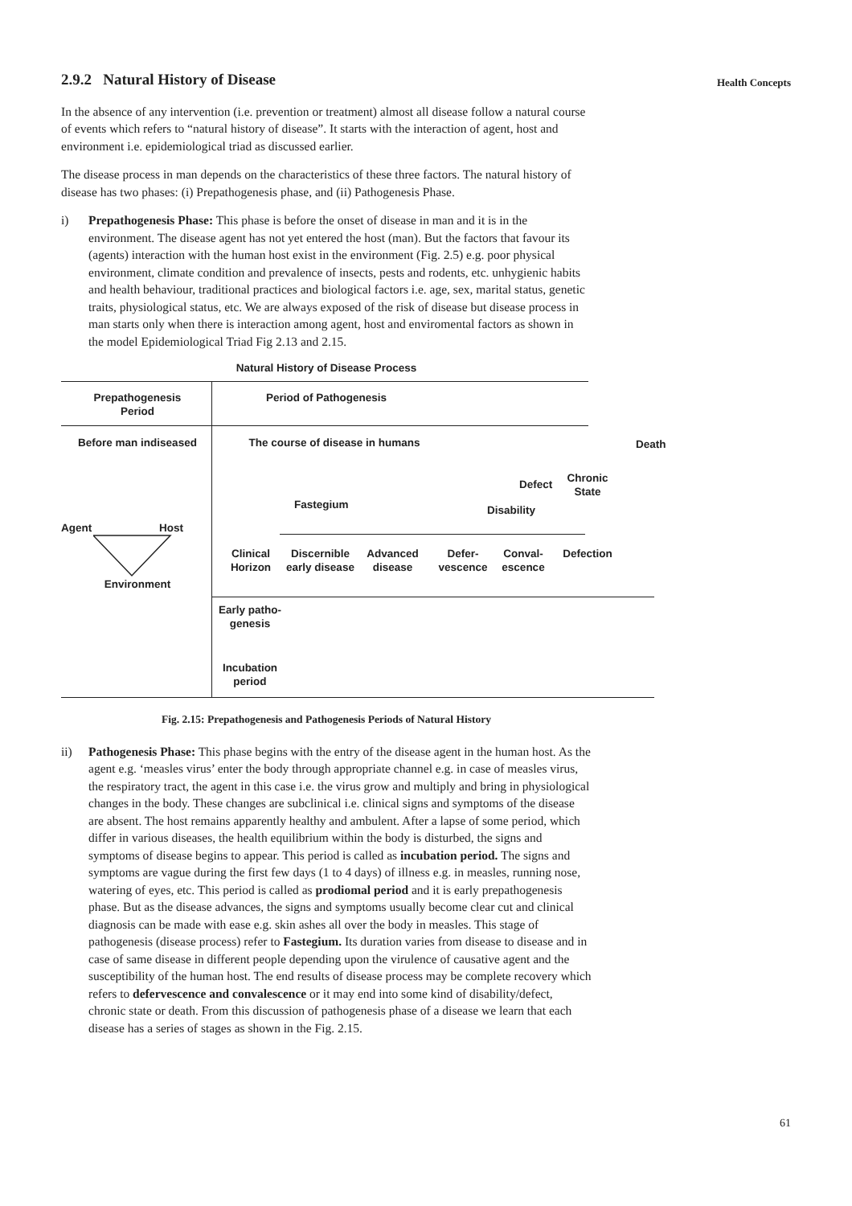Health Concepts
2.9.2 Natural History of Disease
In the absence of any intervention (i.e. prevention or treatment) almost all disease follow a natural course of events which refers to “natural history of disease”. It starts with the interaction of agent, host and environment i.e. epidemiological triad as discussed earlier.
The disease process in man depends on the characteristics of these three factors. The natural history of disease has two phases: (i) Prepathogenesis phase, and (ii) Pathogenesis Phase.
i) Prepathogenesis Phase: This phase is before the onset of disease in man and it is in the environment. The disease agent has not yet entered the host (man). But the factors that favour its (agents) interaction with the human host exist in the environment (Fig. 2.5) e.g. poor physical environment, climate condition and prevalence of insects, pests and rodents, etc. unhygienic habits and health behaviour, traditional practices and biological factors i.e. age, sex, marital status, genetic traits, physiological status, etc. We are always exposed of the risk of disease but disease process in man starts only when there is interaction among agent, host and enviromental factors as shown in the model Epidemiological Triad Fig 2.13 and 2.15.
Natural History of Disease Process
Prepathogenesis Period
Period of Pathogenesis
Before man indiseased
The course of disease in humans
Death
Agent Host
Environment
Defect
Chronic State
Disability
Fastegium
Clinical Horizon
Discernible early disease
Advanced disease
Defer-vescence
Conval-escence
Defection
Early patho-genesis
Incubation period
Fig. 2.15: Prepathogenesis and Pathogenesis Periods of Natural History
ii) Pathogenesis Phase: This phase begins with the entry of the disease agent in the human host. As the agent e.g. ‘measles virus’ enter the body through appropriate channel e.g. in case of measles virus, the respiratory tract, the agent in this case i.e. the virus grow and multiply and bring in physiological changes in the body. These changes are subclinical i.e. clinical signs and symptoms of the disease are absent. The host remains apparently healthy and ambulent. After a lapse of some period, which differ in various diseases, the health equilibrium within the body is disturbed, the signs and symptoms of disease begins to appear. This period is called as incubation period. The signs and symptoms are vague during the first few days (1 to 4 days) of illness e.g. in measles, running nose, watering of eyes, etc. This period is called as prodiomal period and it is early prepathogenesis phase. But as the disease advances, the signs and symptoms usually become clear cut and clinical diagnosis can be made with ease e.g. skin ashes all over the body in measles. This stage of pathogenesis (disease process) refer to Fastegium. Its duration varies from disease to disease and in case of same disease in different people depending upon the virulence of causative agent and the susceptibility of the human host. The end results of disease process may be complete recovery which refers to defervescence and convalescence or it may end into some kind of disability/defect, chronic state or death. From this discussion of pathogenesis phase of a disease we learn that each disease has a series of stages as shown in the Fig. 2.15.
61